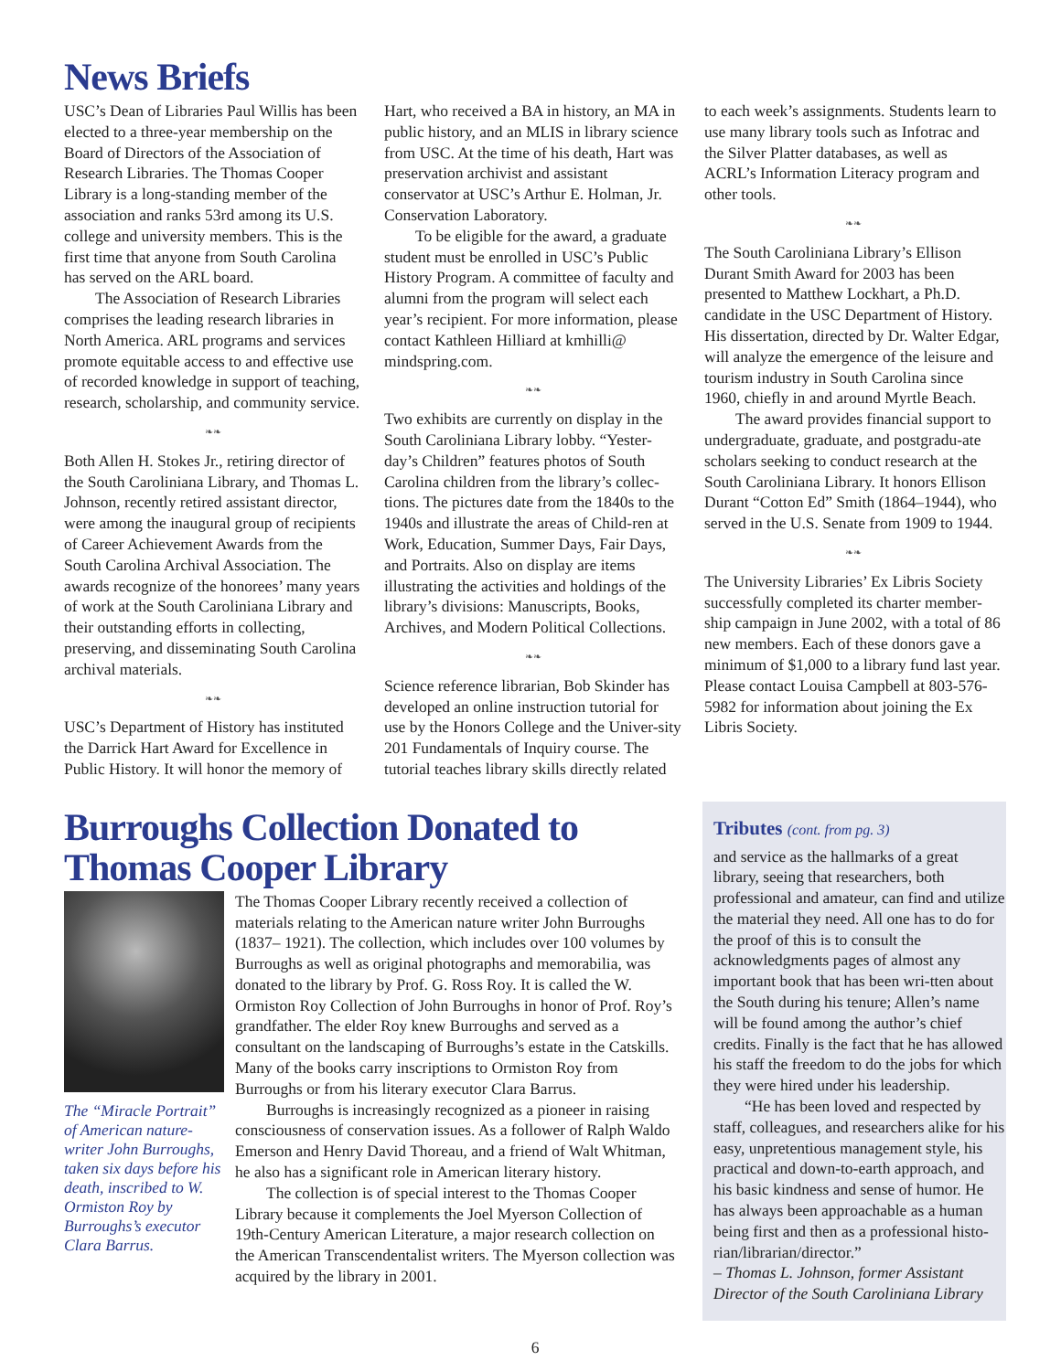News Briefs
USC’s Dean of Libraries Paul Willis has been elected to a three-year membership on the Board of Directors of the Association of Research Libraries. The Thomas Cooper Library is a long-standing member of the association and ranks 53rd among its U.S. college and university members. This is the first time that anyone from South Carolina has served on the ARL board.
The Association of Research Libraries comprises the leading research libraries in North America. ARL programs and services promote equitable access to and effective use of recorded knowledge in support of teaching, research, scholarship, and community service.
❧❧
Both Allen H. Stokes Jr., retiring director of the South Caroliniana Library, and Thomas L. Johnson, recently retired assistant director, were among the inaugural group of recipients of Career Achievement Awards from the South Carolina Archival Association. The awards recognize of the honorees’ many years of work at the South Caroliniana Library and their outstanding efforts in collecting, preserving, and disseminating South Carolina archival materials.
❧❧
USC’s Department of History has instituted the Darrick Hart Award for Excellence in Public History. It will honor the memory of
Hart, who received a BA in history, an MA in public history, and an MLIS in library science from USC. At the time of his death, Hart was preservation archivist and assistant conservator at USC’s Arthur E. Holman, Jr. Conservation Laboratory.
To be eligible for the award, a graduate student must be enrolled in USC’s Public History Program. A committee of faculty and alumni from the program will select each year’s recipient. For more information, please contact Kathleen Hilliard at kmhilli@ mindspring.com.
❧❧
Two exhibits are currently on display in the South Caroliniana Library lobby. “Yester-day’s Children” features photos of South Carolina children from the library’s collec-tions. The pictures date from the 1840s to the 1940s and illustrate the areas of Child-ren at Work, Education, Summer Days, Fair Days, and Portraits. Also on display are items illustrating the activities and holdings of the library’s divisions: Manuscripts, Books, Archives, and Modern Political Collections.
❧❧
Science reference librarian, Bob Skinder has developed an online instruction tutorial for use by the Honors College and the Univer-sity 201 Fundamentals of Inquiry course. The tutorial teaches library skills directly related
to each week’s assignments. Students learn to use many library tools such as Infotrac and the Silver Platter databases, as well as ACRL’s Information Literacy program and other tools.
❧❧
The South Caroliniana Library’s Ellison Durant Smith Award for 2003 has been presented to Matthew Lockhart, a Ph.D. candidate in the USC Department of History. His dissertation, directed by Dr. Walter Edgar, will analyze the emergence of the leisure and tourism industry in South Carolina since 1960, chiefly in and around Myrtle Beach.
The award provides financial support to undergraduate, graduate, and postgradu-ate scholars seeking to conduct research at the South Caroliniana Library. It honors Ellison Durant “Cotton Ed” Smith (1864–1944), who served in the U.S. Senate from 1909 to 1944.
❧❧
The University Libraries’ Ex Libris Society successfully completed its charter member-ship campaign in June 2002, with a total of 86 new members. Each of these donors gave a minimum of $1,000 to a library fund last year. Please contact Louisa Campbell at 803-576-5982 for information about joining the Ex Libris Society.
Burroughs Collection Donated to Thomas Cooper Library
The “Miracle Portrait” of American nature-writer John Burroughs, taken six days before his death, inscribed to W. Ormiston Roy by Burroughs’s executor Clara Barrus.
The Thomas Cooper Library recently received a collection of materials relating to the American nature writer John Burroughs (1837– 1921). The collection, which includes over 100 volumes by Burroughs as well as original photographs and memorabilia, was donated to the library by Prof. G. Ross Roy. It is called the W. Ormiston Roy Collection of John Burroughs in honor of Prof. Roy’s grandfather. The elder Roy knew Burroughs and served as a consultant on the landscaping of Burroughs’s estate in the Catskills. Many of the books carry inscriptions to Ormiston Roy from Burroughs or from his literary executor Clara Barrus.
Burroughs is increasingly recognized as a pioneer in raising consciousness of conservation issues. As a follower of Ralph Waldo Emerson and Henry David Thoreau, and a friend of Walt Whitman, he also has a significant role in American literary history.
The collection is of special interest to the Thomas Cooper Library because it complements the Joel Myerson Collection of 19th-Century American Literature, a major research collection on the American Transcendentalist writers. The Myerson collection was acquired by the library in 2001.
Tributes (cont. from pg. 3)
and service as the hallmarks of a great library, seeing that researchers, both professional and amateur, can find and utilize the material they need. All one has to do for the proof of this is to consult the acknowledgments pages of almost any important book that has been wri-tten about the South during his tenure; Allen’s name will be found among the author’s chief credits. Finally is the fact that he has allowed his staff the freedom to do the jobs for which they were hired under his leadership.
“He has been loved and respected by staff, colleagues, and researchers alike for his easy, unpretentious management style, his practical and down-to-earth approach, and his basic kindness and sense of humor. He has always been approachable as a human being first and then as a professional histo-rian/librarian/director.”
– Thomas L. Johnson, former Assistant Director of the South Caroliniana Library
6